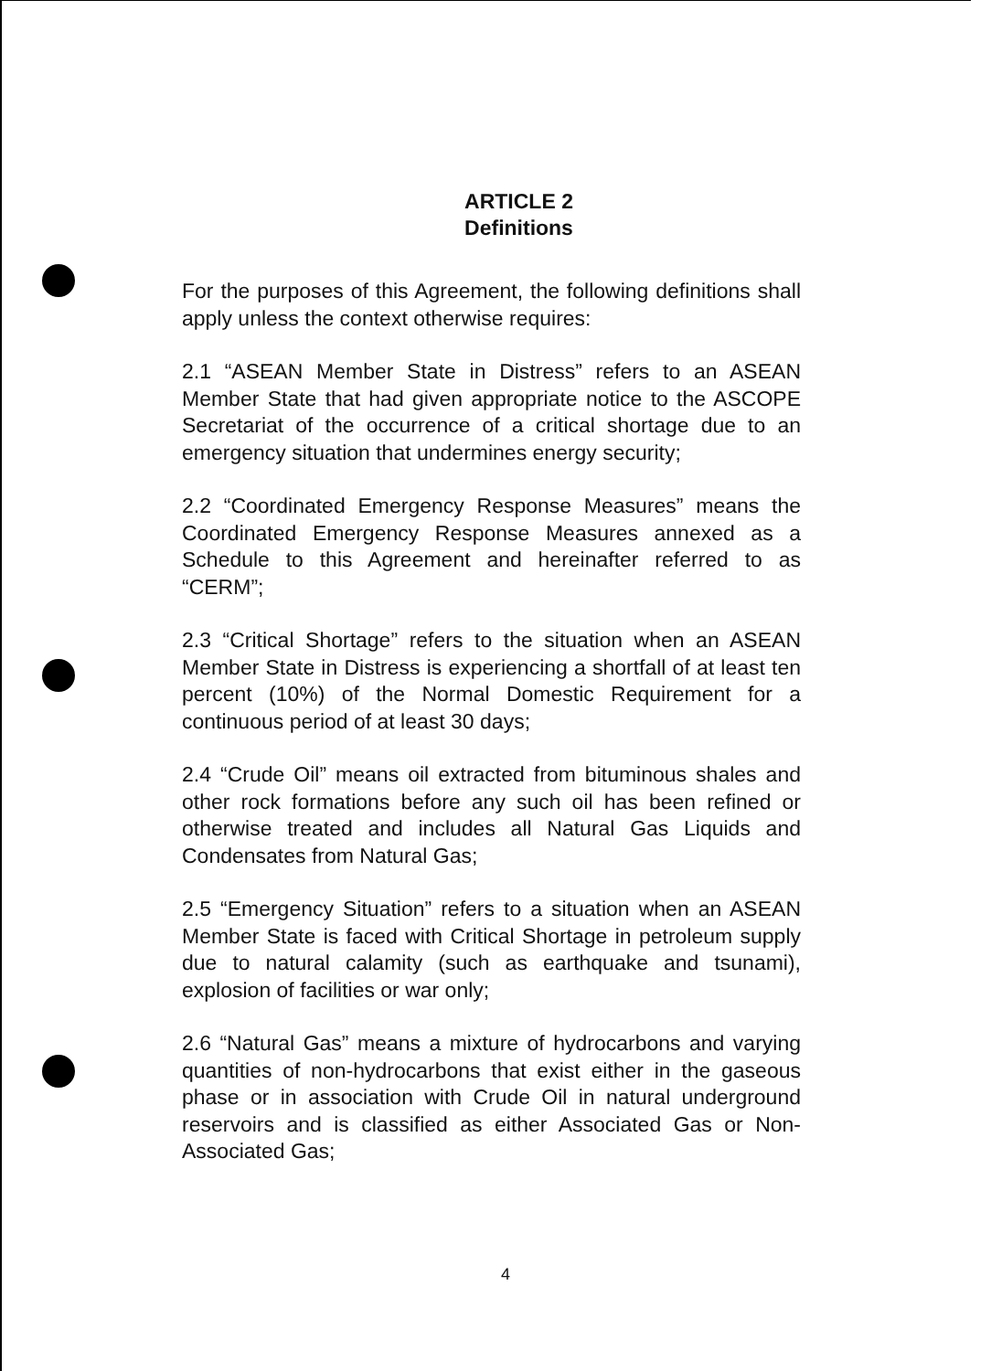ARTICLE 2
Definitions
For the purposes of this Agreement, the following definitions shall apply unless the context otherwise requires:
2.1 “ASEAN Member State in Distress” refers to an ASEAN Member State that had given appropriate notice to the ASCOPE Secretariat of the occurrence of a critical shortage due to an emergency situation that undermines energy security;
2.2 “Coordinated Emergency Response Measures” means the Coordinated Emergency Response Measures annexed as a Schedule to this Agreement and hereinafter referred to as “CERM”;
2.3 “Critical Shortage” refers to the situation when an ASEAN Member State in Distress is experiencing a shortfall of at least ten percent (10%) of the Normal Domestic Requirement for a continuous period of at least 30 days;
2.4 “Crude Oil” means oil extracted from bituminous shales and other rock formations before any such oil has been refined or otherwise treated and includes all Natural Gas Liquids and Condensates from Natural Gas;
2.5 “Emergency Situation” refers to a situation when an ASEAN Member State is faced with Critical Shortage in petroleum supply due to natural calamity (such as earthquake and tsunami), explosion of facilities or war only;
2.6 “Natural Gas” means a mixture of hydrocarbons and varying quantities of non-hydrocarbons that exist either in the gaseous phase or in association with Crude Oil in natural underground reservoirs and is classified as either Associated Gas or Non-Associated Gas;
4